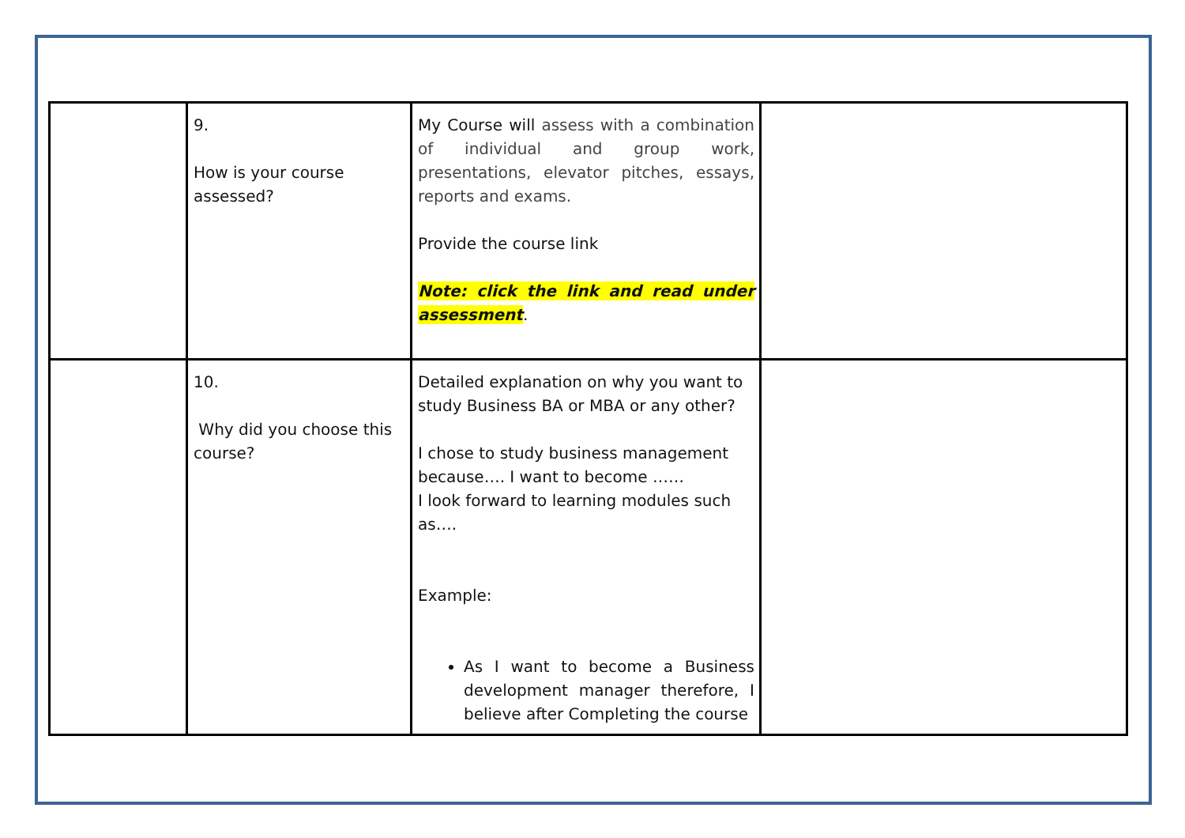| | 9. How is your course assessed? | My Course will assess with a combination of individual and group work, presentations, elevator pitches, essays, reports and exams. Provide the course link Note: click the link and read under assessment . | |
| | 10. Why did you choose this course? | Detailed explanation on why you want to study Business BA or MBA or any other? I chose to study business management because…. I want to become …… I look forward to learning modules such as…. Example: As I want to become a Business development manager therefore, I believe after Completing the course | |